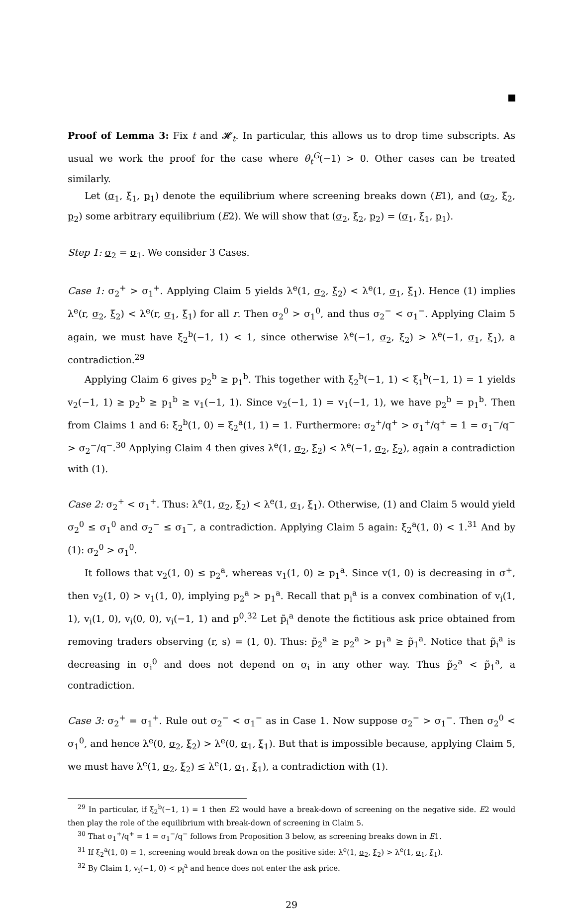Proof of Lemma 3: Fix t and 𝓗<sub>t</sub>. In particular, this allows us to drop time subscripts. As usual we work the proof for the case where θ<sub>t</sub><sup>G</sup>(−1) > 0. Other cases can be treated similarly.
Let (σ<sub>1</sub>, ξ<sub>1</sub>, p<sub>1</sub>) denote the equilibrium where screening breaks down (E1), and (σ<sub>2</sub>, ξ<sub>2</sub>, p<sub>2</sub>) some arbitrary equilibrium (E2). We will show that (σ<sub>2</sub>, ξ<sub>2</sub>, p<sub>2</sub>) = (σ<sub>1</sub>, ξ<sub>1</sub>, p<sub>1</sub>).
Step 1: σ<sub>2</sub> = σ<sub>1</sub>. We consider 3 Cases.
Case 1: σ<sub>2</sub><sup>+</sup> > σ<sub>1</sub><sup>+</sup>. Applying Claim 5 yields λ<sup>e</sup>(1, σ<sub>2</sub>, ξ<sub>2</sub>) < λ<sup>e</sup>(1, σ<sub>1</sub>, ξ<sub>1</sub>). Hence (1) implies λ<sup>e</sup>(r, σ<sub>2</sub>, ξ<sub>2</sub>) < λ<sup>e</sup>(r, σ<sub>1</sub>, ξ<sub>1</sub>) for all r. Then σ<sub>2</sub><sup>0</sup> > σ<sub>1</sub><sup>0</sup>, and thus σ<sub>2</sub><sup>−</sup> < σ<sub>1</sub><sup>−</sup>. Applying Claim 5 again, we must have ξ<sub>2</sub><sup>b</sup>(−1, 1) < 1, since otherwise λ<sup>e</sup>(−1, σ<sub>2</sub>, ξ<sub>2</sub>) > λ<sup>e</sup>(−1, σ<sub>1</sub>, ξ<sub>1</sub>), a contradiction.<sup>29</sup>
Applying Claim 6 gives p<sub>2</sub><sup>b</sup> ≥ p<sub>1</sub><sup>b</sup>. This together with ξ<sub>2</sub><sup>b</sup>(−1, 1) < ξ<sub>1</sub><sup>b</sup>(−1, 1) = 1 yields v<sub>2</sub>(−1, 1) ≥ p<sub>2</sub><sup>b</sup> ≥ p<sub>1</sub><sup>b</sup> ≥ v<sub>1</sub>(−1, 1). Since v<sub>2</sub>(−1, 1) = v<sub>1</sub>(−1, 1), we have p<sub>2</sub><sup>b</sup> = p<sub>1</sub><sup>b</sup>. Then from Claims 1 and 6: ξ<sub>2</sub><sup>b</sup>(1, 0) = ξ<sub>2</sub><sup>a</sup>(1, 1) = 1. Furthermore: σ<sub>2</sub><sup>+</sup>/q<sup>+</sup> > σ<sub>1</sub><sup>+</sup>/q<sup>+</sup> = 1 = σ<sub>1</sub><sup>−</sup>/q<sup>−</sup> > σ<sub>2</sub><sup>−</sup>/q<sup>−</sup>.<sup>30</sup> Applying Claim 4 then gives λ<sup>e</sup>(1, σ<sub>2</sub>, ξ<sub>2</sub>) < λ<sup>e</sup>(−1, σ<sub>2</sub>, ξ<sub>2</sub>), again a contradiction with (1).
Case 2: σ<sub>2</sub><sup>+</sup> < σ<sub>1</sub><sup>+</sup>. Thus: λ<sup>e</sup>(1, σ<sub>2</sub>, ξ<sub>2</sub>) < λ<sup>e</sup>(1, σ<sub>1</sub>, ξ<sub>1</sub>). Otherwise, (1) and Claim 5 would yield σ<sub>2</sub><sup>0</sup> ≤ σ<sub>1</sub><sup>0</sup> and σ<sub>2</sub><sup>−</sup> ≤ σ<sub>1</sub><sup>−</sup>, a contradiction. Applying Claim 5 again: ξ<sub>2</sub><sup>a</sup>(1, 0) < 1.<sup>31</sup> And by (1): σ<sub>2</sub><sup>0</sup> > σ<sub>1</sub><sup>0</sup>.
It follows that v<sub>2</sub>(1, 0) ≤ p<sub>2</sub><sup>a</sup>, whereas v<sub>1</sub>(1, 0) ≥ p<sub>1</sub><sup>a</sup>. Since v(1, 0) is decreasing in σ<sup>+</sup>, then v<sub>2</sub>(1, 0) > v<sub>1</sub>(1, 0), implying p<sub>2</sub><sup>a</sup> > p<sub>1</sub><sup>a</sup>. Recall that p<sub>i</sub><sup>a</sup> is a convex combination of v<sub>i</sub>(1, 1), v<sub>i</sub>(1, 0), v<sub>i</sub>(0, 0), v<sub>i</sub>(−1, 1) and p<sup>0</sup>.<sup>32</sup> Let p̃<sub>i</sub><sup>a</sup> denote the fictitious ask price obtained from removing traders observing (r, s) = (1, 0). Thus: p̃<sub>2</sub><sup>a</sup> ≥ p<sub>2</sub><sup>a</sup> > p<sub>1</sub><sup>a</sup> ≥ p̃<sub>1</sub><sup>a</sup>. Notice that p̃<sub>i</sub><sup>a</sup> is decreasing in σ<sub>i</sub><sup>0</sup> and does not depend on σ<sub>i</sub> in any other way. Thus p̃<sub>2</sub><sup>a</sup> < p̃<sub>1</sub><sup>a</sup>, a contradiction.
Case 3: σ<sub>2</sub><sup>+</sup> = σ<sub>1</sub><sup>+</sup>. Rule out σ<sub>2</sub><sup>−</sup> < σ<sub>1</sub><sup>−</sup> as in Case 1. Now suppose σ<sub>2</sub><sup>−</sup> > σ<sub>1</sub><sup>−</sup>. Then σ<sub>2</sub><sup>0</sup> < σ<sub>1</sub><sup>0</sup>, and hence λ<sup>e</sup>(0, σ<sub>2</sub>, ξ<sub>2</sub>) > λ<sup>e</sup>(0, σ<sub>1</sub>, ξ<sub>1</sub>). But that is impossible because, applying Claim 5, we must have λ<sup>e</sup>(1, σ<sub>2</sub>, ξ<sub>2</sub>) ≤ λ<sup>e</sup>(1, σ<sub>1</sub>, ξ<sub>1</sub>), a contradiction with (1).
<sup>29</sup> In particular, if ξ<sub>2</sub><sup>b</sup>(−1, 1) = 1 then E2 would have a break-down of screening on the negative side. E2 would then play the role of the equilibrium with break-down of screening in Claim 5.
<sup>30</sup> That σ<sub>1</sub><sup>+</sup>/q<sup>+</sup> = 1 = σ<sub>1</sub><sup>−</sup>/q<sup>−</sup> follows from Proposition 3 below, as screening breaks down in E1.
<sup>31</sup> If ξ<sub>2</sub><sup>a</sup>(1, 0) = 1, screening would break down on the positive side: λ<sup>e</sup>(1, σ<sub>2</sub>, ξ<sub>2</sub>) > λ<sup>e</sup>(1, σ<sub>1</sub>, ξ<sub>1</sub>).
<sup>32</sup> By Claim 1, v<sub>i</sub>(−1, 0) < p<sub>i</sub><sup>a</sup> and hence does not enter the ask price.
29